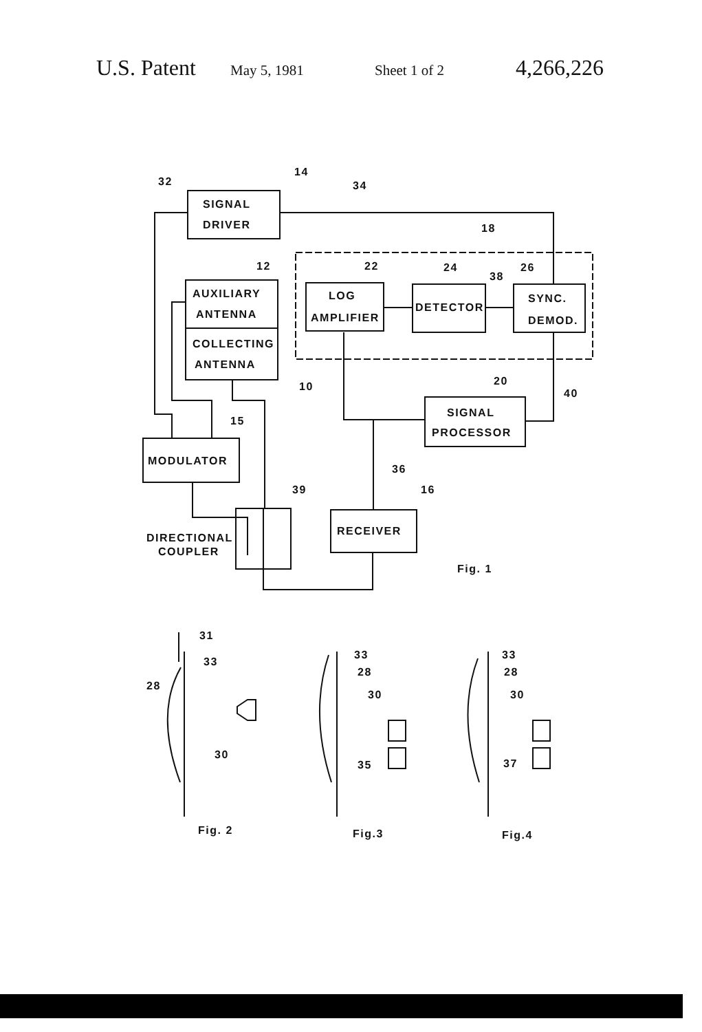U.S. Patent May 5, 1981 Sheet 1 of 2 4,266,226
SIGNAL
DRIVER
AUXILIARY
ANTENNA
COLLECTING
ANTENNA
LOG
AMPLIFIER
DETECTOR
SYNC.
DEMOD.
SIGNAL
PROCESSOR
MODULATOR
DIRECTIONAL
COUPLER
RECEIVER
Fig. 1
32
14
34
18
12
22
24
38
26
10
20
40
15
36
39
16
31
33
28
30
Fig. 2
33
28
30
35
Fig.3
33
28
30
37
Fig.4